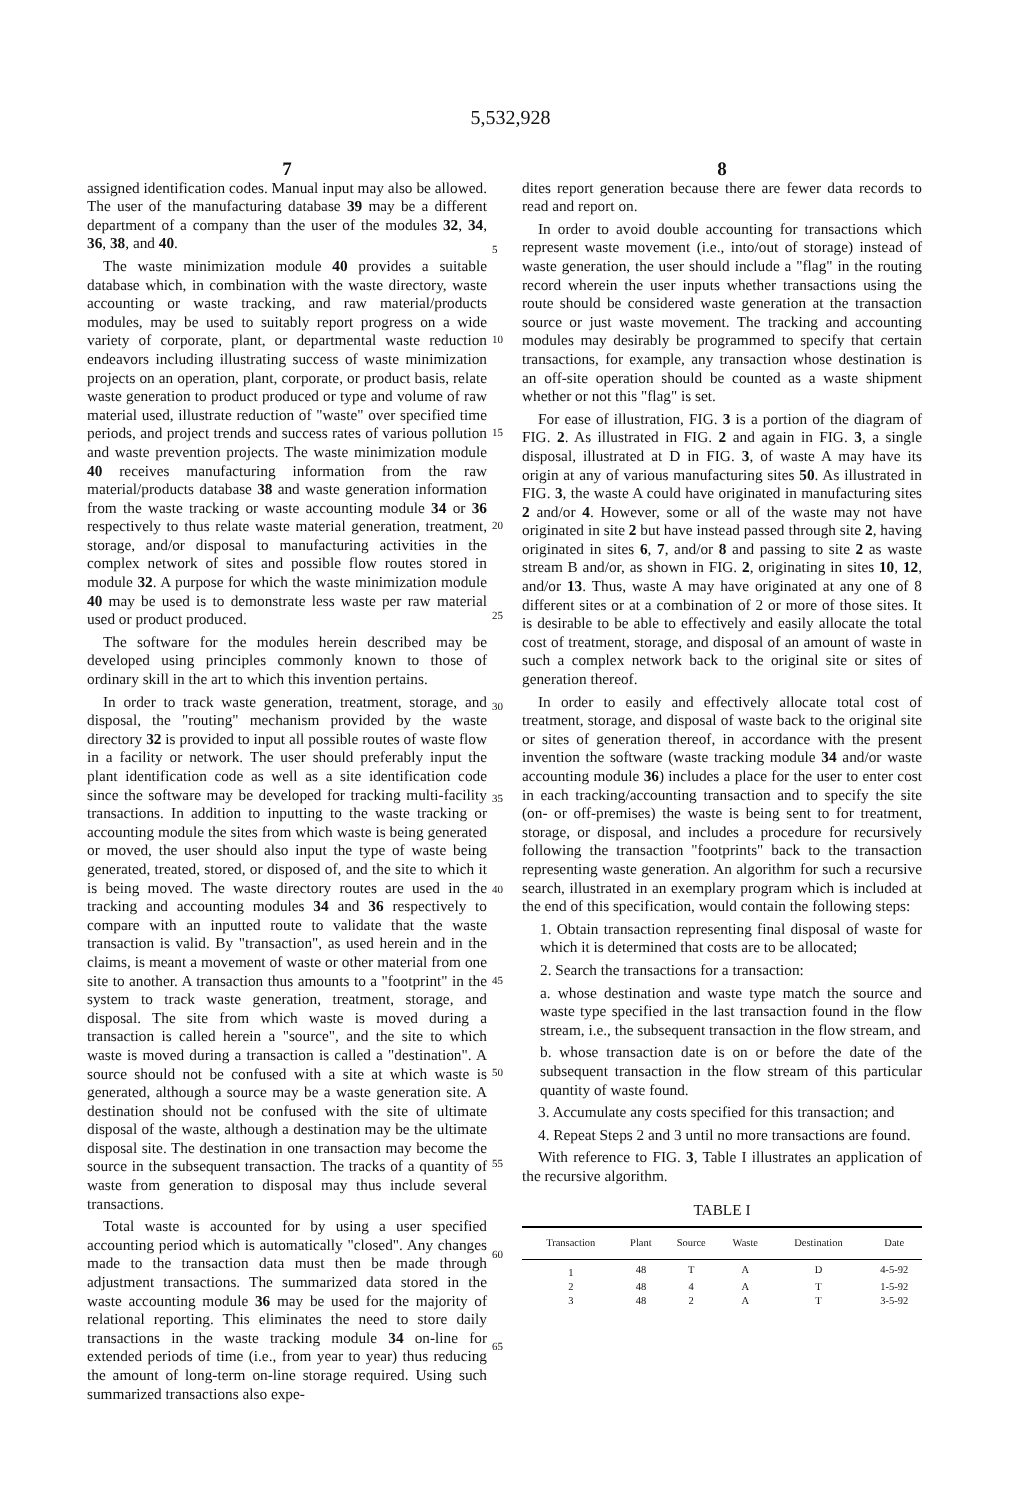5,532,928
7
assigned identification codes. Manual input may also be allowed. The user of the manufacturing database 39 may be a different department of a company than the user of the modules 32, 34, 36, 38, and 40.
The waste minimization module 40 provides a suitable database which, in combination with the waste directory, waste accounting or waste tracking, and raw material/products modules, may be used to suitably report progress on a wide variety of corporate, plant, or departmental waste reduction endeavors including illustrating success of waste minimization projects on an operation, plant, corporate, or product basis, relate waste generation to product produced or type and volume of raw material used, illustrate reduction of "waste" over specified time periods, and project trends and success rates of various pollution and waste prevention projects. The waste minimization module 40 receives manufacturing information from the raw material/products database 38 and waste generation information from the waste tracking or waste accounting module 34 or 36 respectively to thus relate waste material generation, treatment, storage, and/or disposal to manufacturing activities in the complex network of sites and possible flow routes stored in module 32. A purpose for which the waste minimization module 40 may be used is to demonstrate less waste per raw material used or product produced.
The software for the modules herein described may be developed using principles commonly known to those of ordinary skill in the art to which this invention pertains.
In order to track waste generation, treatment, storage, and disposal, the "routing" mechanism provided by the waste directory 32 is provided to input all possible routes of waste flow in a facility or network. The user should preferably input the plant identification code as well as a site identification code since the software may be developed for tracking multi-facility transactions. In addition to inputting to the waste tracking or accounting module the sites from which waste is being generated or moved, the user should also input the type of waste being generated, treated, stored, or disposed of, and the site to which it is being moved. The waste directory routes are used in the tracking and accounting modules 34 and 36 respectively to compare with an inputted route to validate that the waste transaction is valid. By "transaction", as used herein and in the claims, is meant a movement of waste or other material from one site to another. A transaction thus amounts to a "footprint" in the system to track waste generation, treatment, storage, and disposal. The site from which waste is moved during a transaction is called herein a "source", and the site to which waste is moved during a transaction is called a "destination". A source should not be confused with a site at which waste is generated, although a source may be a waste generation site. A destination should not be confused with the site of ultimate disposal of the waste, although a destination may be the ultimate disposal site. The destination in one transaction may become the source in the subsequent transaction. The tracks of a quantity of waste from generation to disposal may thus include several transactions.
Total waste is accounted for by using a user specified accounting period which is automatically "closed". Any changes made to the transaction data must then be made through adjustment transactions. The summarized data stored in the waste accounting module 36 may be used for the majority of relational reporting. This eliminates the need to store daily transactions in the waste tracking module 34 on-line for extended periods of time (i.e., from year to year) thus reducing the amount of long-term on-line storage required. Using such summarized transactions also expe-
5
10
15
20
25
30
35
40
45
50
55
60
65
8
dites report generation because there are fewer data records to read and report on.
In order to avoid double accounting for transactions which represent waste movement (i.e., into/out of storage) instead of waste generation, the user should include a "flag" in the routing record wherein the user inputs whether transactions using the route should be considered waste generation at the transaction source or just waste movement. The tracking and accounting modules may desirably be programmed to specify that certain transactions, for example, any transaction whose destination is an off-site operation should be counted as a waste shipment whether or not this "flag" is set.
For ease of illustration, FIG. 3 is a portion of the diagram of FIG. 2. As illustrated in FIG. 2 and again in FIG. 3, a single disposal, illustrated at D in FIG. 3, of waste A may have its origin at any of various manufacturing sites 50. As illustrated in FIG. 3, the waste A could have originated in manufacturing sites 2 and/or 4. However, some or all of the waste may not have originated in site 2 but have instead passed through site 2, having originated in sites 6, 7, and/or 8 and passing to site 2 as waste stream B and/or, as shown in FIG. 2, originating in sites 10, 12, and/or 13. Thus, waste A may have originated at any one of 8 different sites or at a combination of 2 or more of those sites. It is desirable to be able to effectively and easily allocate the total cost of treatment, storage, and disposal of an amount of waste in such a complex network back to the original site or sites of generation thereof.
In order to easily and effectively allocate total cost of treatment, storage, and disposal of waste back to the original site or sites of generation thereof, in accordance with the present invention the software (waste tracking module 34 and/or waste accounting module 36) includes a place for the user to enter cost in each tracking/accounting transaction and to specify the site (on- or off-premises) the waste is being sent to for treatment, storage, or disposal, and includes a procedure for recursively following the transaction "footprints" back to the transaction representing waste generation. An algorithm for such a recursive search, illustrated in an exemplary program which is included at the end of this specification, would contain the following steps:
1. Obtain transaction representing final disposal of waste for which it is determined that costs are to be allocated;
2. Search the transactions for a transaction:
a. whose destination and waste type match the source and waste type specified in the last transaction found in the flow stream, i.e., the subsequent transaction in the flow stream, and
b. whose transaction date is on or before the date of the subsequent transaction in the flow stream of this particular quantity of waste found.
3. Accumulate any costs specified for this transaction; and
4. Repeat Steps 2 and 3 until no more transactions are found.
With reference to FIG. 3, Table I illustrates an application of the recursive algorithm.
TABLE I
| Transaction | Plant | Source | Waste | Destination | Date |
| --- | --- | --- | --- | --- | --- |
| 1 | 48 | T | A | D | 4-5-92 |
| 2 | 48 | 4 | A | T | 1-5-92 |
| 3 | 48 | 2 | A | T | 3-5-92 |